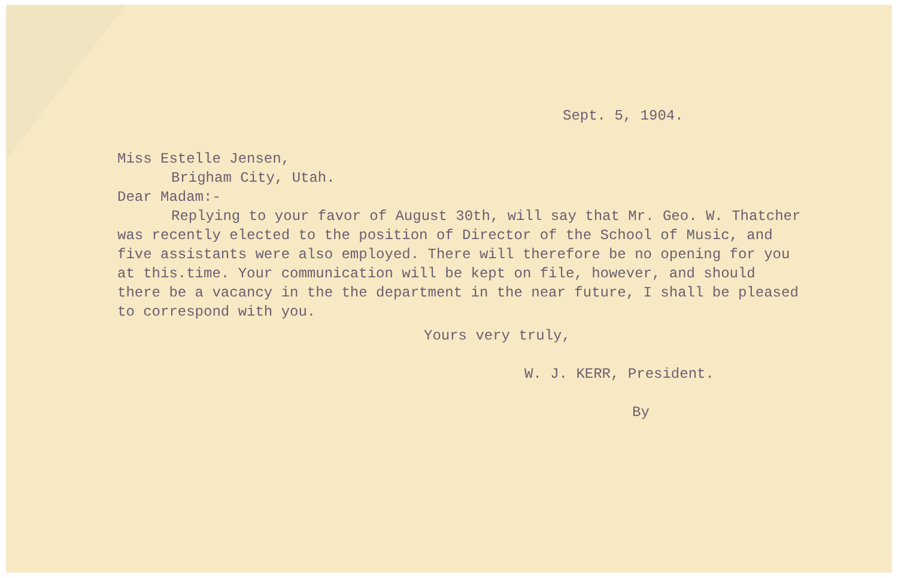Sept. 5, 1904.
Miss Estelle Jensen,
Brigham City, Utah.
Dear Madam:-
Replying to your favor of August 30th, will say that Mr. Geo. W. Thatcher was recently elected to the position of Director of the School of Music, and five assistants were also employed. There will therefore be no opening for you at this.time. Your communication will be kept on file, however, and should there be a vacancy in the the department in the near future, I shall be pleased to correspond with you.
Yours very truly,
W. J. KERR, President.
By